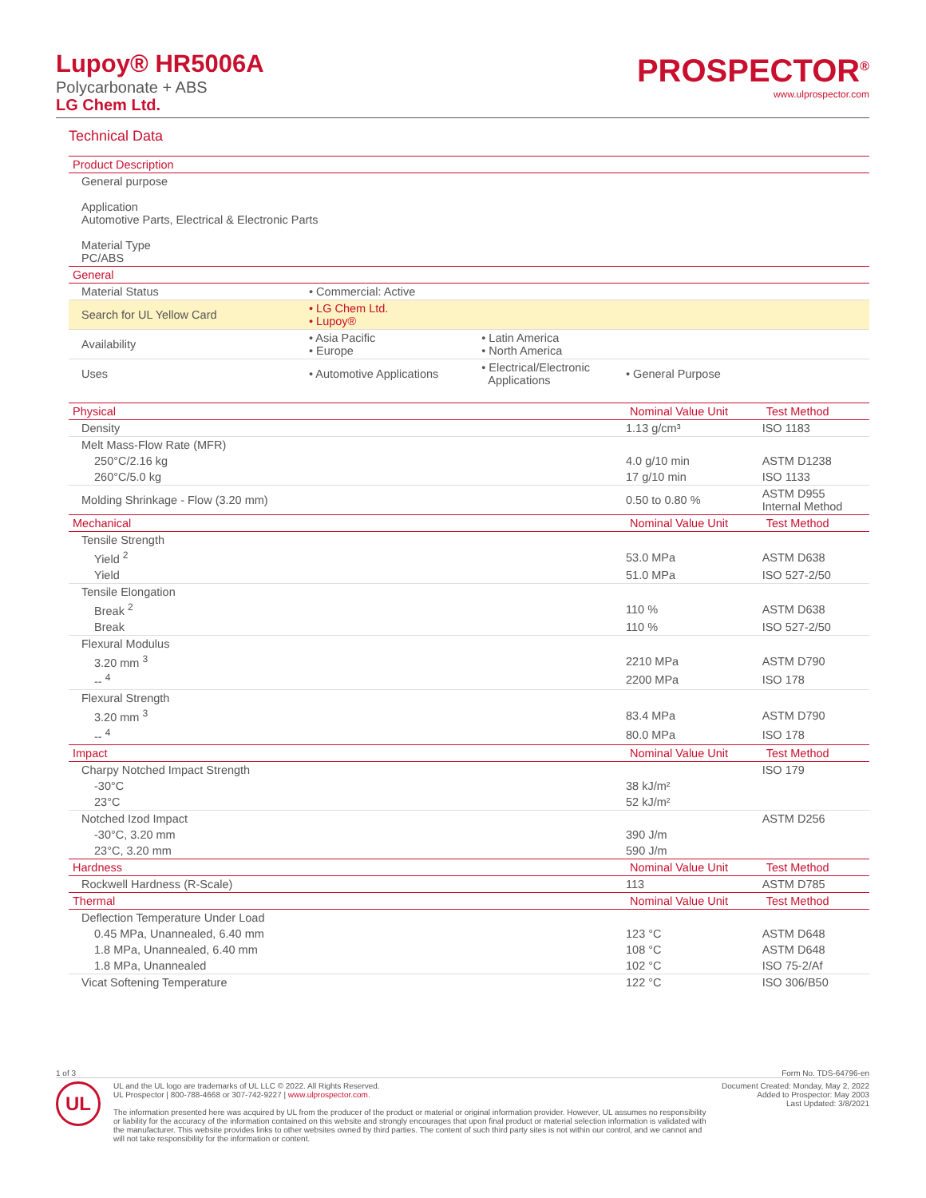Lupoy® HR5006A
Polycarbonate + ABS
LG Chem Ltd.
PROSPECTOR<sup>®</sup>
www.ulprospector.com
Technical Data
| Product Description | | | | |
| --- | --- | --- | --- | --- |
| General purpose Application Automotive Parts, Electrical & Electronic Parts Material Type PC/ABS | | | | |
| General | | | | |
| Material Status | • Commercial: Active | | | |
| Search for UL Yellow Card | • LG Chem Ltd. • Lupoy® | | | |
| Availability | • Asia Pacific • Europe | • Latin America • North America | | |
| Uses | • Automotive Applications | • Electrical/Electronic Applications | • General Purpose | |
| Physical | | | Nominal Value Unit | Test Method |
| Density | | | 1.13 g/cm³ | ISO 1183 |
| Melt Mass-Flow Rate (MFR) | | | | |
| 250°C/2.16 kg | | | 4.0 g/10 min | ASTM D1238 |
| 260°C/5.0 kg | | | 17 g/10 min | ISO 1133 |
| Molding Shrinkage - Flow (3.20 mm) | | | 0.50 to 0.80 % | ASTM D955 Internal Method |
| Mechanical | | | Nominal Value Unit | Test Method |
| Tensile Strength | | | | |
| Yield <sup>2</sup> | | | 53.0 MPa | ASTM D638 |
| Yield | | | 51.0 MPa | ISO 527-2/50 |
| Tensile Elongation | | | | |
| Break <sup>2</sup> | | | 110 % | ASTM D638 |
| Break | | | 110 % | ISO 527-2/50 |
| Flexural Modulus | | | | |
| 3.20 mm <sup>3</sup> | | | 2210 MPa | ASTM D790 |
| -- <sup>4</sup> | | | 2200 MPa | ISO 178 |
| Flexural Strength | | | | |
| 3.20 mm <sup>3</sup> | | | 83.4 MPa | ASTM D790 |
| -- <sup>4</sup> | | | 80.0 MPa | ISO 178 |
| Impact | | | Nominal Value Unit | Test Method |
| Charpy Notched Impact Strength | | | | ISO 179 |
| -30°C | | | 38 kJ/m² | |
| 23°C | | | 52 kJ/m² | |
| Notched Izod Impact | | | | ASTM D256 |
| -30°C, 3.20 mm | | | 390 J/m | |
| 23°C, 3.20 mm | | | 590 J/m | |
| Hardness | | | Nominal Value Unit | Test Method |
| Rockwell Hardness (R-Scale) | | | 113 | ASTM D785 |
| Thermal | | | Nominal Value Unit | Test Method |
| Deflection Temperature Under Load | | | | |
| 0.45 MPa, Unannealed, 6.40 mm | | | 123 °C | ASTM D648 |
| 1.8 MPa, Unannealed, 6.40 mm | | | 108 °C | ASTM D648 |
| 1.8 MPa, Unannealed | | | 102 °C | ISO 75-2/Af |
| Vicat Softening Temperature | | | 122 °C | ISO 306/B50 |
1 of 3 Form No. TDS-64796-en
UL
UL and the UL logo are trademarks of UL LLC © 2022. All Rights Reserved.
UL Prospector | 800-788-4668 or 307-742-9227 | www.ulprospector.com.
The information presented here was acquired by UL from the producer of the product or material or original information provider. However, UL assumes no responsibility or liability for the accuracy of the information contained on this website and strongly encourages that upon final product or material selection information is validated with the manufacturer. This website provides links to other websites owned by third parties. The content of such third party sites is not within our control, and we cannot and will not take responsibility for the information or content.
Document Created: Monday, May 2, 2022
Added to Prospector: May 2003
Last Updated: 3/8/2021